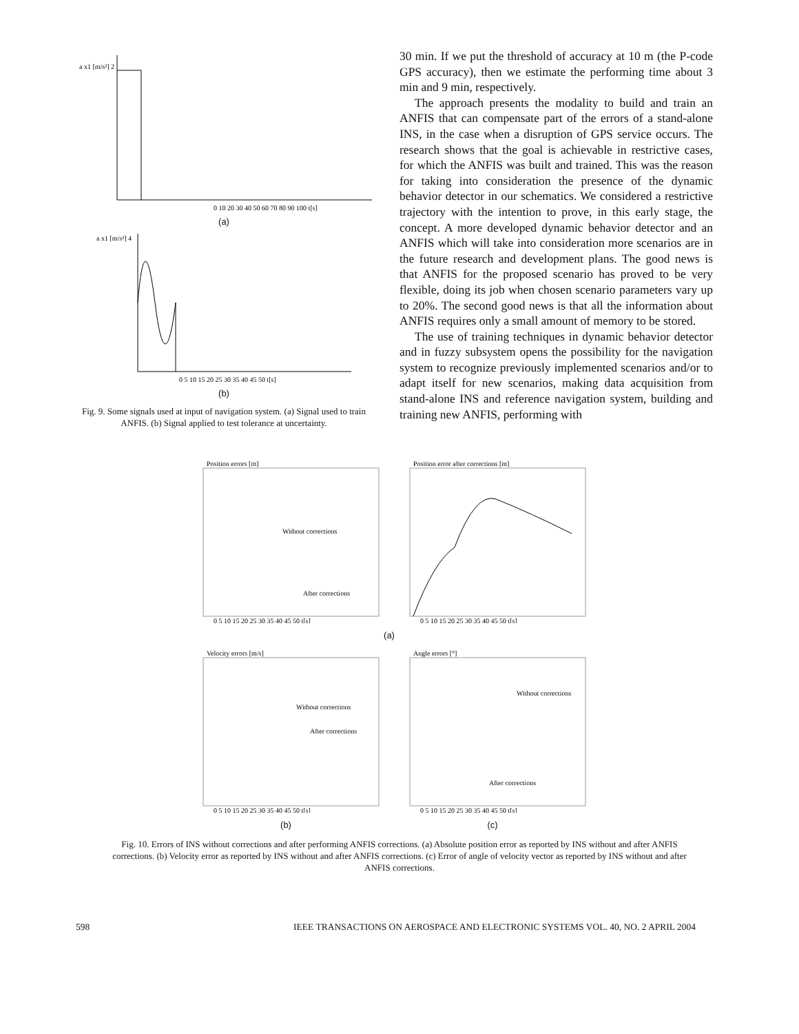a x1 [m/s²] 2
0 10 20 30 40 50 60 70 80 90 100 t[s]
(a)
a x1 [m/s²] 4
0 5 10 15 20 25 30 35 40 45 50 t[s]
(b)
Fig. 9. Some signals used at input of navigation system. (a) Signal used to train ANFIS. (b) Signal applied to test tolerance at uncertainty.
30 min. If we put the threshold of accuracy at 10 m (the P-code GPS accuracy), then we estimate the performing time about 3 min and 9 min, respectively.
The approach presents the modality to build and train an ANFIS that can compensate part of the errors of a stand-alone INS, in the case when a disruption of GPS service occurs. The research shows that the goal is achievable in restrictive cases, for which the ANFIS was built and trained. This was the reason for taking into consideration the presence of the dynamic behavior detector in our schematics. We considered a restrictive trajectory with the intention to prove, in this early stage, the concept. A more developed dynamic behavior detector and an ANFIS which will take into consideration more scenarios are in the future research and development plans. The good news is that ANFIS for the proposed scenario has proved to be very flexible, doing its job when chosen scenario parameters vary up to 20%. The second good news is that all the information about ANFIS requires only a small amount of memory to be stored.
The use of training techniques in dynamic behavior detector and in fuzzy subsystem opens the possibility for the navigation system to recognize previously implemented scenarios and/or to adapt itself for new scenarios, making data acquisition from stand-alone INS and reference navigation system, building and training new ANFIS, performing with
Position errors [m]
Without corrections
After corrections
0 5 10 15 20 25 30 35 40 45 50 t[s]
Position error after corrections [m]
0 5 10 15 20 25 30 35 40 45 50 t[s]
(a)
Velocity errors [m/s]
Without corrections
After corrections
0 5 10 15 20 25 30 35 40 45 50 t[s]
Angle errors [°]
Without corrections
After corrections
0 5 10 15 20 25 30 35 40 45 50 t[s]
(b)
(c)
Fig. 10. Errors of INS without corrections and after performing ANFIS corrections. (a) Absolute position error as reported by INS without and after ANFIS corrections. (b) Velocity error as reported by INS without and after ANFIS corrections. (c) Error of angle of velocity vector as reported by INS without and after ANFIS corrections.
598 IEEE TRANSACTIONS ON AEROSPACE AND ELECTRONIC SYSTEMS VOL. 40, NO. 2 APRIL 2004